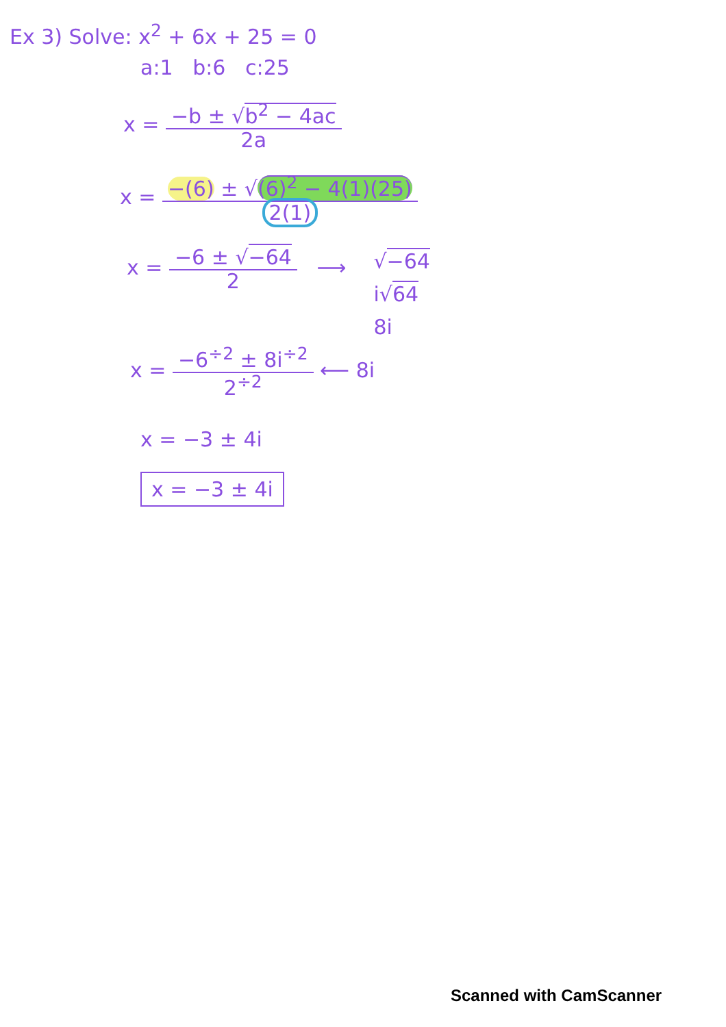Ex 3) Solve: x<sup>2</sup> + 6x + 25 = 0
a:1 b:6 c:25
x = −b ± √b<sup>2</sup> − 4ac
2a
x = −(6) ± √(6)<sup>2</sup> − 4(1)(25)
2(1)
x = −6 ± √−64
2 ⟶
√−64
i√64
8i
x = −6<sup>÷2</sup> ± 8i<sup>÷2</sup>
2<sup>÷2</sup> ⟵ 8i
x = −3 ± 4i
x = −3 ± 4i
Scanned with CamScanner